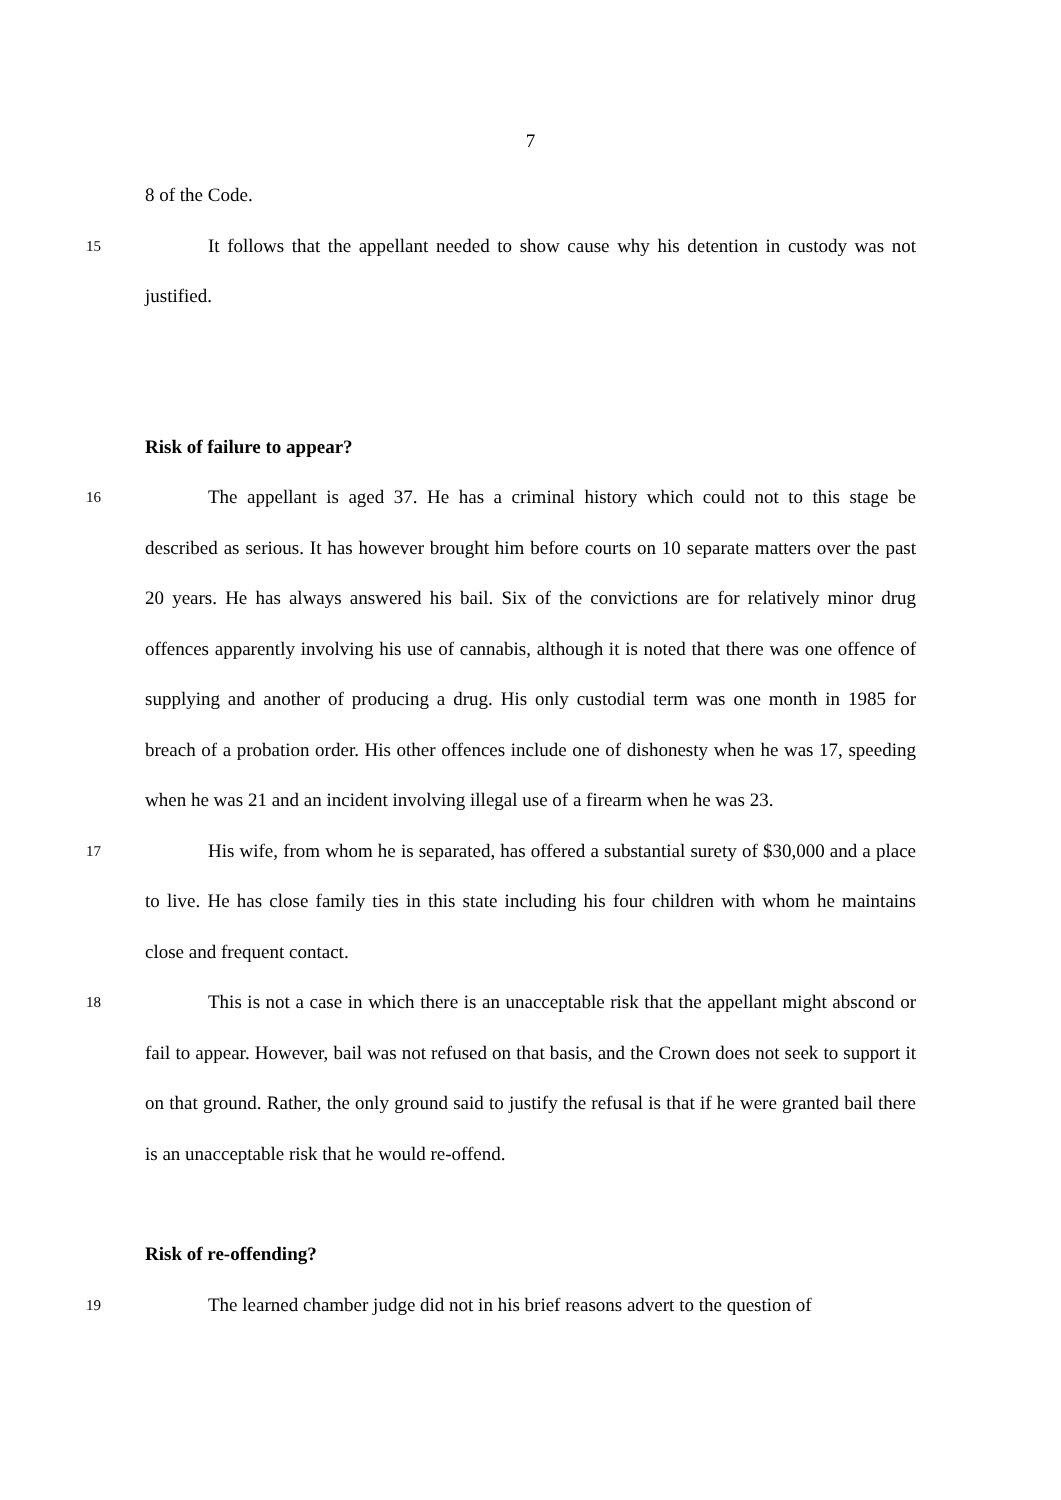7
8 of the Code.
15
It follows that the appellant needed to show cause why his detention in custody was not justified.
Risk of failure to appear?
16
The appellant is aged 37. He has a criminal history which could not to this stage be described as serious. It has however brought him before courts on 10 separate matters over the past 20 years. He has always answered his bail. Six of the convictions are for relatively minor drug offences apparently involving his use of cannabis, although it is noted that there was one offence of supplying and another of producing a drug. His only custodial term was one month in 1985 for breach of a probation order. His other offences include one of dishonesty when he was 17, speeding when he was 21 and an incident involving illegal use of a firearm when he was 23.
17
His wife, from whom he is separated, has offered a substantial surety of $30,000 and a place to live. He has close family ties in this state including his four children with whom he maintains close and frequent contact.
18
This is not a case in which there is an unacceptable risk that the appellant might abscond or fail to appear. However, bail was not refused on that basis, and the Crown does not seek to support it on that ground. Rather, the only ground said to justify the refusal is that if he were granted bail there is an unacceptable risk that he would re-offend.
Risk of re-offending?
19
The learned chamber judge did not in his brief reasons advert to the question of